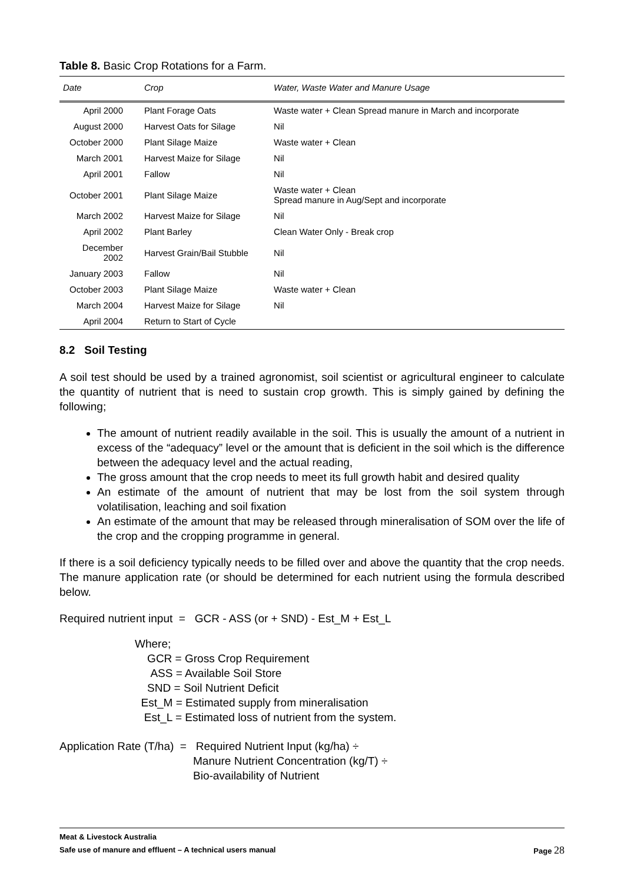Table 8. Basic Crop Rotations for a Farm.
| Date | Crop | Water, Waste Water and Manure Usage |
| --- | --- | --- |
| April 2000 | Plant Forage Oats | Waste water + Clean Spread manure in March and incorporate |
| August 2000 | Harvest Oats for Silage | Nil |
| October 2000 | Plant Silage Maize | Waste water + Clean |
| March 2001 | Harvest Maize for Silage | Nil |
| April 2001 | Fallow | Nil |
| October 2001 | Plant Silage Maize | Waste water + Clean Spread manure in Aug/Sept and incorporate |
| March 2002 | Harvest Maize for Silage | Nil |
| April 2002 | Plant Barley | Clean Water Only - Break crop |
| December 2002 | Harvest Grain/Bail Stubble | Nil |
| January 2003 | Fallow | Nil |
| October 2003 | Plant Silage Maize | Waste water + Clean |
| March 2004 | Harvest Maize for Silage | Nil |
| April 2004 | Return to Start of Cycle | |
8.2 Soil Testing
A soil test should be used by a trained agronomist, soil scientist or agricultural engineer to calculate the quantity of nutrient that is need to sustain crop growth. This is simply gained by defining the following;
The amount of nutrient readily available in the soil. This is usually the amount of a nutrient in excess of the “adequacy” level or the amount that is deficient in the soil which is the difference between the adequacy level and the actual reading,
The gross amount that the crop needs to meet its full growth habit and desired quality
An estimate of the amount of nutrient that may be lost from the soil system through volatilisation, leaching and soil fixation
An estimate of the amount that may be released through mineralisation of SOM over the life of the crop and the cropping programme in general.
If there is a soil deficiency typically needs to be filled over and above the quantity that the crop needs. The manure application rate (or should be determined for each nutrient using the formula described below.
Required nutrient input = GCR - ASS (or + SND) - Est_M + Est_L
Where;
GCR = Gross Crop Requirement
ASS = Available Soil Store
SND = Soil Nutrient Deficit
Est_M = Estimated supply from mineralisation
Est_L = Estimated loss of nutrient from the system.
Application Rate (T/ha) = Required Nutrient Input (kg/ha) ÷
Manure Nutrient Concentration (kg/T) ÷
Bio-availability of Nutrient
Meat & Livestock Australia
Safe use of manure and effluent – A technical users manual Page 28